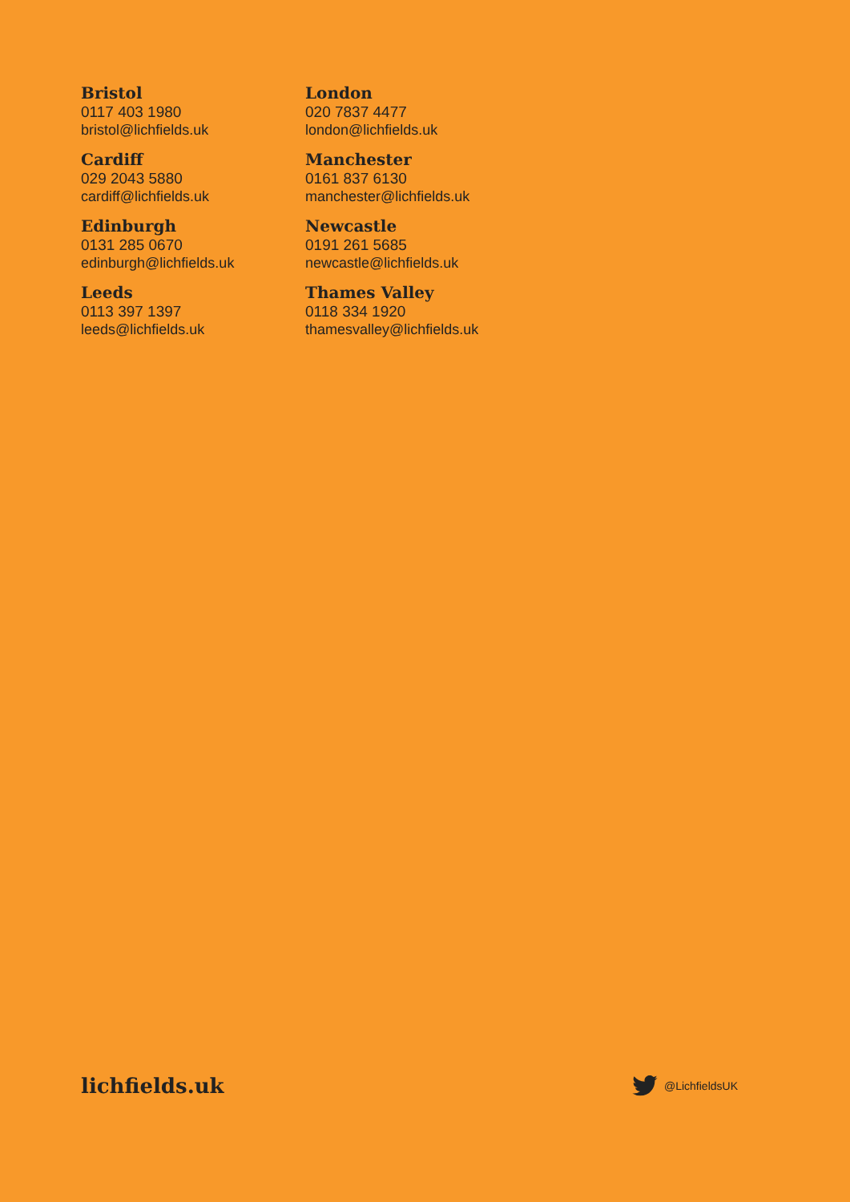Bristol
0117 403 1980
bristol@lichfields.uk
Cardiff
029 2043 5880
cardiff@lichfields.uk
Edinburgh
0131 285 0670
edinburgh@lichfields.uk
Leeds
0113 397 1397
leeds@lichfields.uk
London
020 7837 4477
london@lichfields.uk
Manchester
0161 837 6130
manchester@lichfields.uk
Newcastle
0191 261 5685
newcastle@lichfields.uk
Thames Valley
0118 334 1920
thamesvalley@lichfields.uk
lichfields.uk
@LichfieldsUK